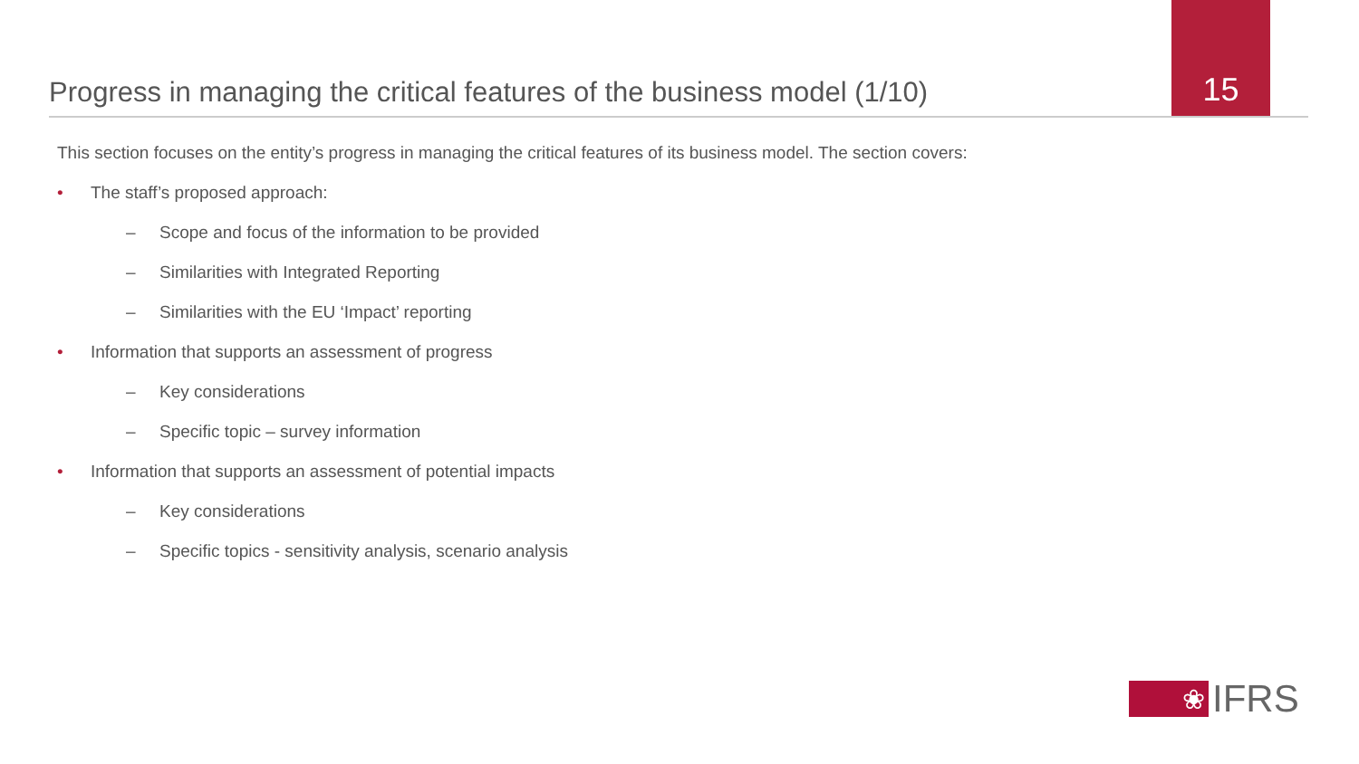Progress in managing the critical features of the business model (1/10)
15
This section focuses on the entity’s progress in managing the critical features of its business model. The section covers:
• The staff’s proposed approach:
– Scope and focus of the information to be provided
– Similarities with Integrated Reporting
– Similarities with the EU ‘Impact’ reporting
• Information that supports an assessment of progress
– Key considerations
– Specific topic – survey information
• Information that supports an assessment of potential impacts
– Key considerations
– Specific topics - sensitivity analysis, scenario analysis
❀
IFRS